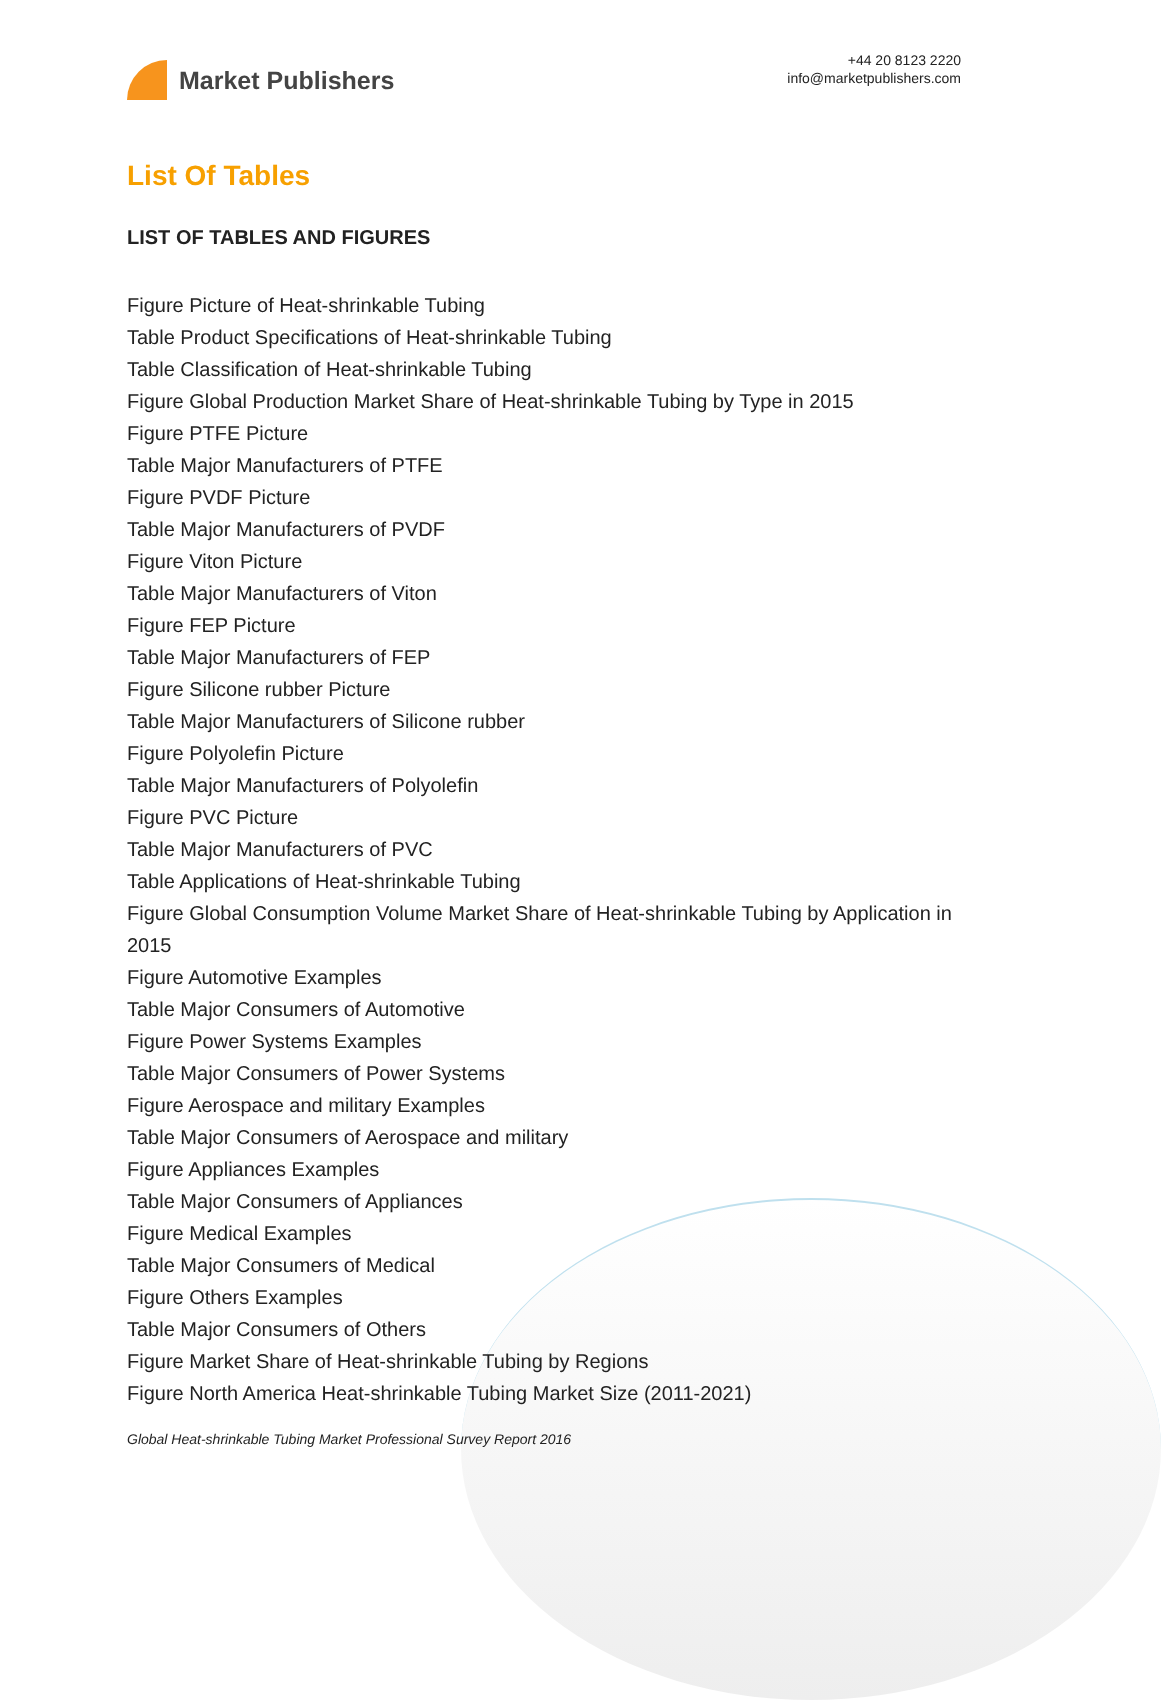Market Publishers
+44 20 8123 2220
info@marketpublishers.com
List Of Tables
LIST OF TABLES AND FIGURES
Figure Picture of Heat-shrinkable Tubing
Table Product Specifications of Heat-shrinkable Tubing
Table Classification of Heat-shrinkable Tubing
Figure Global Production Market Share of Heat-shrinkable Tubing by Type in 2015
Figure PTFE Picture
Table Major Manufacturers of PTFE
Figure PVDF Picture
Table Major Manufacturers of PVDF
Figure Viton Picture
Table Major Manufacturers of Viton
Figure FEP Picture
Table Major Manufacturers of FEP
Figure Silicone rubber Picture
Table Major Manufacturers of Silicone rubber
Figure Polyolefin Picture
Table Major Manufacturers of Polyolefin
Figure PVC Picture
Table Major Manufacturers of PVC
Table Applications of Heat-shrinkable Tubing
Figure Global Consumption Volume Market Share of Heat-shrinkable Tubing by Application in 2015
Figure Automotive Examples
Table Major Consumers of Automotive
Figure Power Systems Examples
Table Major Consumers of Power Systems
Figure Aerospace and military Examples
Table Major Consumers of Aerospace and military
Figure Appliances Examples
Table Major Consumers of Appliances
Figure Medical Examples
Table Major Consumers of Medical
Figure Others Examples
Table Major Consumers of Others
Figure Market Share of Heat-shrinkable Tubing by Regions
Figure North America Heat-shrinkable Tubing Market Size (2011-2021)
Global Heat-shrinkable Tubing Market Professional Survey Report 2016